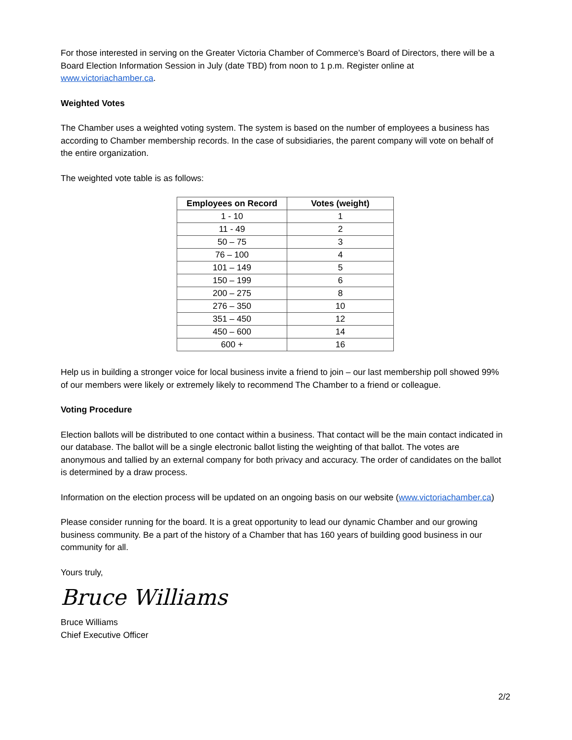For those interested in serving on the Greater Victoria Chamber of Commerce’s Board of Directors, there will be a Board Election Information Session in July (date TBD) from noon to 1 p.m. Register online at www.victoriachamber.ca.
Weighted Votes
The Chamber uses a weighted voting system. The system is based on the number of employees a business has according to Chamber membership records. In the case of subsidiaries, the parent company will vote on behalf of the entire organization.
The weighted vote table is as follows:
| Employees on Record | Votes (weight) |
| --- | --- |
| 1 - 10 | 1 |
| 11 - 49 | 2 |
| 50 – 75 | 3 |
| 76 – 100 | 4 |
| 101 – 149 | 5 |
| 150 – 199 | 6 |
| 200 – 275 | 8 |
| 276 – 350 | 10 |
| 351 – 450 | 12 |
| 450 – 600 | 14 |
| 600 + | 16 |
Help us in building a stronger voice for local business invite a friend to join – our last membership poll showed 99% of our members were likely or extremely likely to recommend The Chamber to a friend or colleague.
Voting Procedure
Election ballots will be distributed to one contact within a business. That contact will be the main contact indicated in our database. The ballot will be a single electronic ballot listing the weighting of that ballot. The votes are anonymous and tallied by an external company for both privacy and accuracy. The order of candidates on the ballot is determined by a draw process.
Information on the election process will be updated on an ongoing basis on our website (www.victoriachamber.ca)
Please consider running for the board. It is a great opportunity to lead our dynamic Chamber and our growing business community. Be a part of the history of a Chamber that has 160 years of building good business in our community for all.
Yours truly,
Bruce Williams
Bruce Williams
Chief Executive Officer
2/2